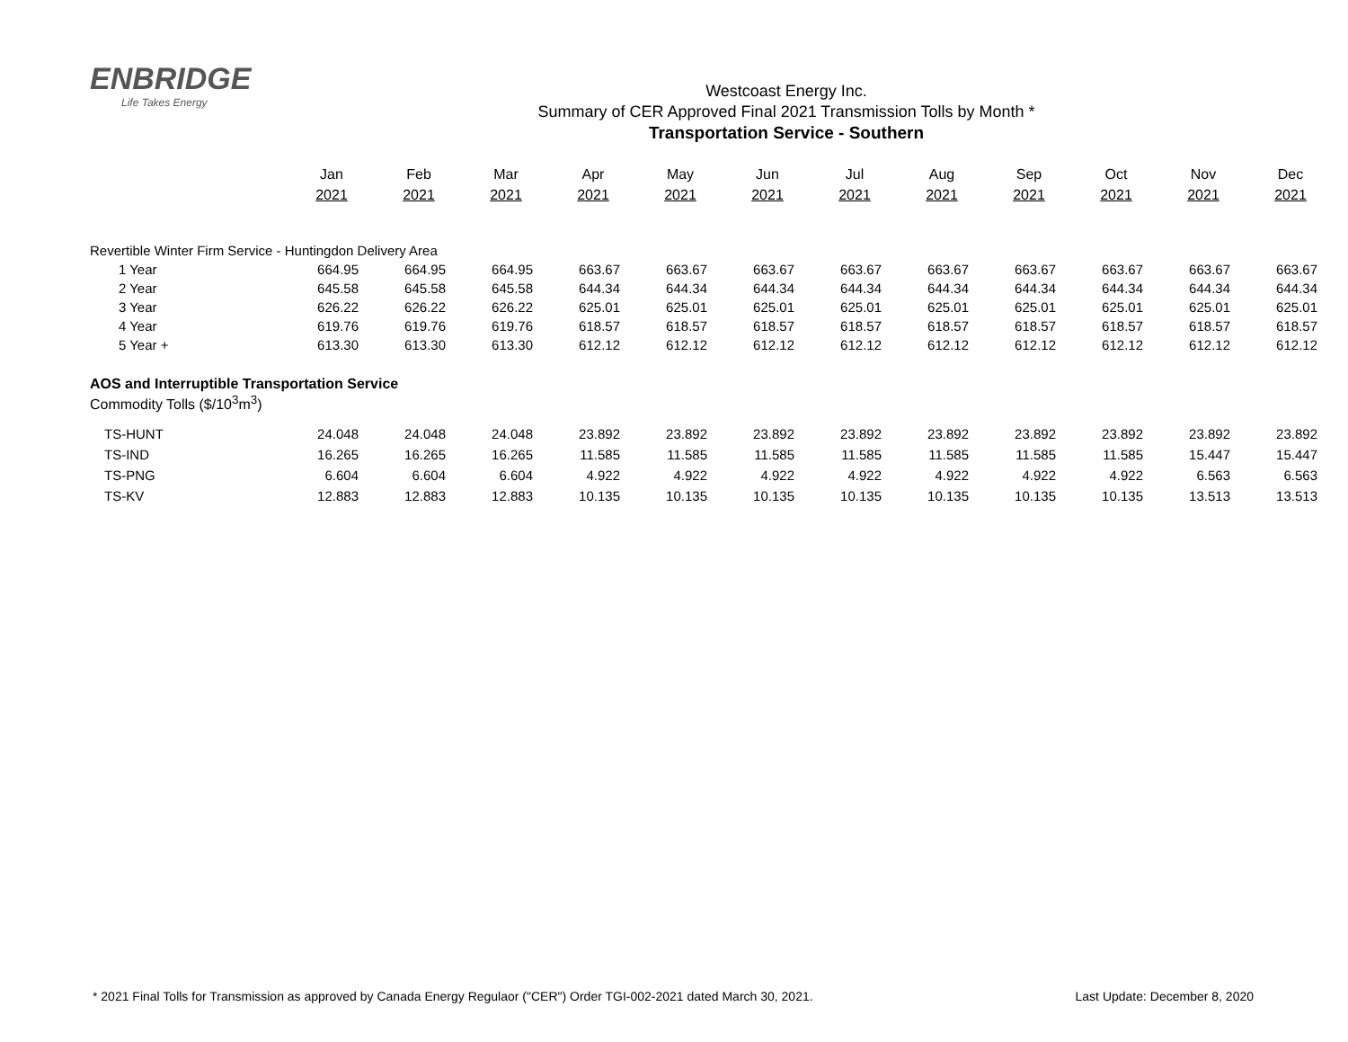ENBRIDGE
Life Takes Energy
Westcoast Energy Inc.
Summary of CER Approved Final 2021 Transmission Tolls by Month *
Transportation Service - Southern
| | Jan 2021 | Feb 2021 | Mar 2021 | Apr 2021 | May 2021 | Jun 2021 | Jul 2021 | Aug 2021 | Sep 2021 | Oct 2021 | Nov 2021 | Dec 2021 |
| --- | --- | --- | --- | --- | --- | --- | --- | --- | --- | --- | --- | --- |
| Revertible Winter Firm Service - Huntingdon Delivery Area | | | | | | | | | | | | |
| 1 Year | 664.95 | 664.95 | 664.95 | 663.67 | 663.67 | 663.67 | 663.67 | 663.67 | 663.67 | 663.67 | 663.67 | 663.67 |
| 2 Year | 645.58 | 645.58 | 645.58 | 644.34 | 644.34 | 644.34 | 644.34 | 644.34 | 644.34 | 644.34 | 644.34 | 644.34 |
| 3 Year | 626.22 | 626.22 | 626.22 | 625.01 | 625.01 | 625.01 | 625.01 | 625.01 | 625.01 | 625.01 | 625.01 | 625.01 |
| 4 Year | 619.76 | 619.76 | 619.76 | 618.57 | 618.57 | 618.57 | 618.57 | 618.57 | 618.57 | 618.57 | 618.57 | 618.57 |
| 5 Year + | 613.30 | 613.30 | 613.30 | 612.12 | 612.12 | 612.12 | 612.12 | 612.12 | 612.12 | 612.12 | 612.12 | 612.12 |
| AOS and Interruptible Transportation Service | | | | | | | | | | | | |
| Commodity Tolls ($/10<sup>3</sup>m<sup>3</sup>) | | | | | | | | | | | | |
| TS-HUNT | 24.048 | 24.048 | 24.048 | 23.892 | 23.892 | 23.892 | 23.892 | 23.892 | 23.892 | 23.892 | 23.892 | 23.892 |
| TS-IND | 16.265 | 16.265 | 16.265 | 11.585 | 11.585 | 11.585 | 11.585 | 11.585 | 11.585 | 11.585 | 15.447 | 15.447 |
| TS-PNG | 6.604 | 6.604 | 6.604 | 4.922 | 4.922 | 4.922 | 4.922 | 4.922 | 4.922 | 4.922 | 6.563 | 6.563 |
| TS-KV | 12.883 | 12.883 | 12.883 | 10.135 | 10.135 | 10.135 | 10.135 | 10.135 | 10.135 | 10.135 | 13.513 | 13.513 |
* 2021 Final Tolls for Transmission as approved by Canada Energy Regulaor ("CER") Order TGI-002-2021 dated March 30, 2021. Last Update: December 8, 2020